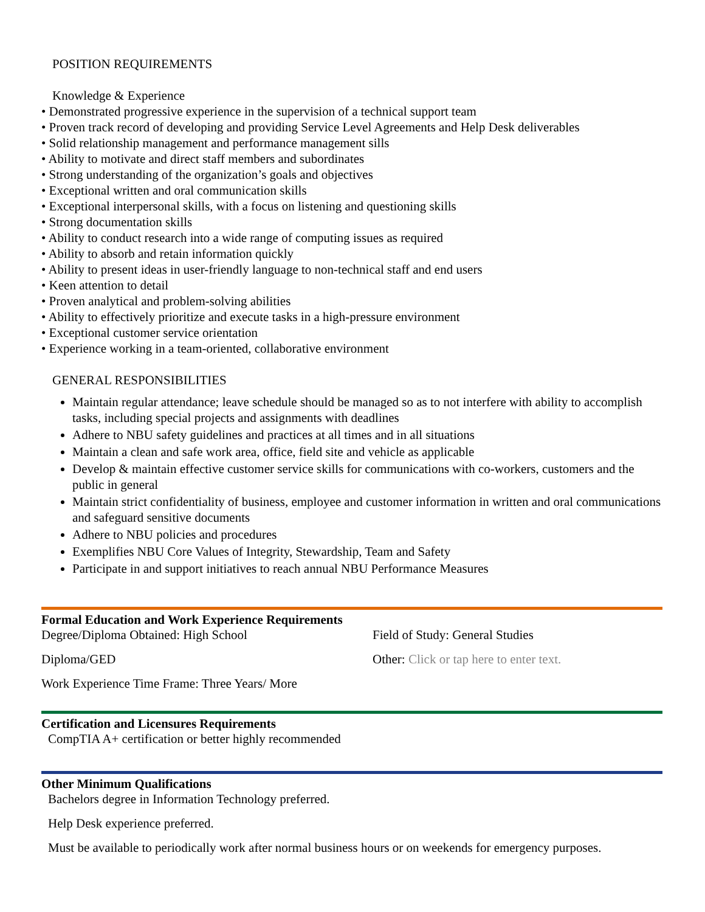POSITION REQUIREMENTS
Knowledge & Experience
• Demonstrated progressive experience in the supervision of a technical support team
• Proven track record of developing and providing Service Level Agreements and Help Desk deliverables
• Solid relationship management and performance management sills
• Ability to motivate and direct staff members and subordinates
• Strong understanding of the organization’s goals and objectives
• Exceptional written and oral communication skills
• Exceptional interpersonal skills, with a focus on listening and questioning skills
• Strong documentation skills
• Ability to conduct research into a wide range of computing issues as required
• Ability to absorb and retain information quickly
• Ability to present ideas in user-friendly language to non-technical staff and end users
• Keen attention to detail
• Proven analytical and problem-solving abilities
• Ability to effectively prioritize and execute tasks in a high-pressure environment
• Exceptional customer service orientation
• Experience working in a team-oriented, collaborative environment
GENERAL RESPONSIBILITIES
Maintain regular attendance; leave schedule should be managed so as to not interfere with ability to accomplish tasks, including special projects and assignments with deadlines
Adhere to NBU safety guidelines and practices at all times and in all situations
Maintain a clean and safe work area, office, field site and vehicle as applicable
Develop & maintain effective customer service skills for communications with co-workers, customers and the public in general
Maintain strict confidentiality of business, employee and customer information in written and oral communications and safeguard sensitive documents
Adhere to NBU policies and procedures
Exemplifies NBU Core Values of Integrity, Stewardship, Team and Safety
Participate in and support initiatives to reach annual NBU Performance Measures
Formal Education and Work Experience Requirements
Degree/Diploma Obtained: High School
Field of Study: General Studies
Diploma/GED Other: Click or tap here to enter text.
Work Experience Time Frame: Three Years/ More
Certification and Licensures Requirements
CompTIA A+ certification or better highly recommended
Other Minimum Qualifications
Bachelors degree in Information Technology preferred.
Help Desk experience preferred.
Must be available to periodically work after normal business hours or on weekends for emergency purposes.